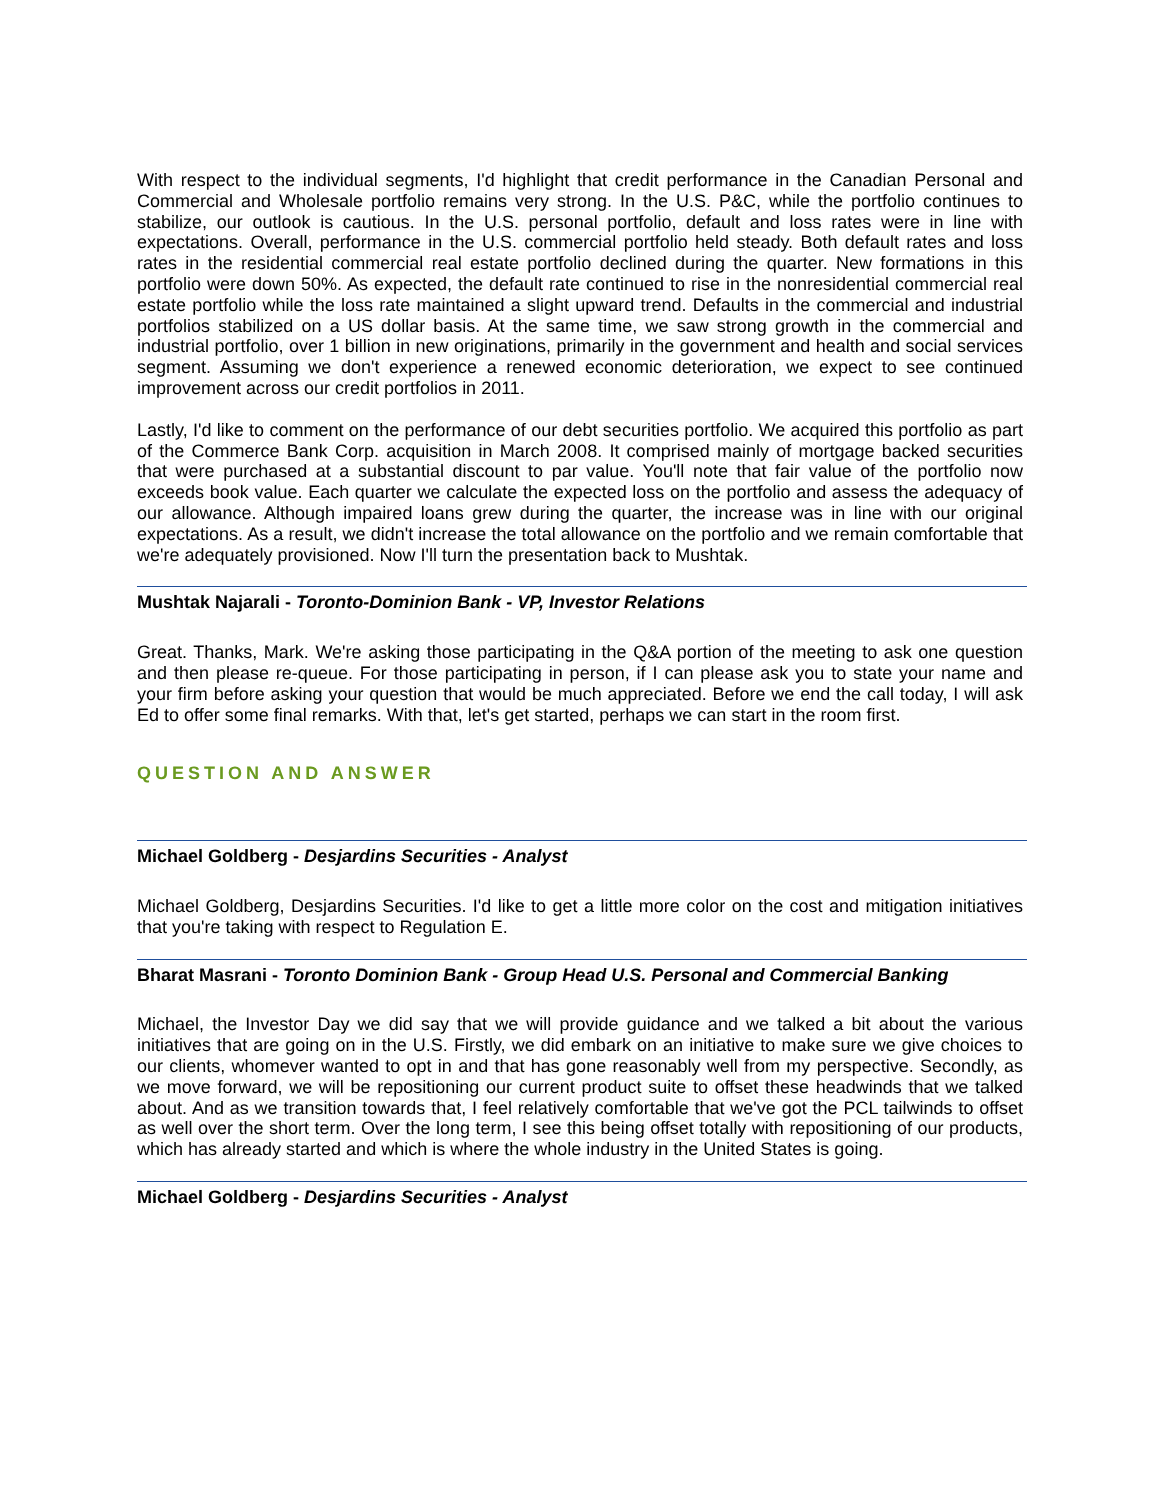With respect to the individual segments, I'd highlight that credit performance in the Canadian Personal and Commercial and Wholesale portfolio remains very strong. In the U.S. P&C, while the portfolio continues to stabilize, our outlook is cautious. In the U.S. personal portfolio, default and loss rates were in line with expectations. Overall, performance in the U.S. commercial portfolio held steady. Both default rates and loss rates in the residential commercial real estate portfolio declined during the quarter. New formations in this portfolio were down 50%. As expected, the default rate continued to rise in the nonresidential commercial real estate portfolio while the loss rate maintained a slight upward trend. Defaults in the commercial and industrial portfolios stabilized on a US dollar basis. At the same time, we saw strong growth in the commercial and industrial portfolio, over 1 billion in new originations, primarily in the government and health and social services segment. Assuming we don't experience a renewed economic deterioration, we expect to see continued improvement across our credit portfolios in 2011.
Lastly, I'd like to comment on the performance of our debt securities portfolio. We acquired this portfolio as part of the Commerce Bank Corp. acquisition in March 2008. It comprised mainly of mortgage backed securities that were purchased at a substantial discount to par value. You'll note that fair value of the portfolio now exceeds book value. Each quarter we calculate the expected loss on the portfolio and assess the adequacy of our allowance. Although impaired loans grew during the quarter, the increase was in line with our original expectations. As a result, we didn't increase the total allowance on the portfolio and we remain comfortable that we're adequately provisioned. Now I'll turn the presentation back to Mushtak.
Mushtak Najarali - Toronto-Dominion Bank - VP, Investor Relations
Great. Thanks, Mark. We're asking those participating in the Q&A portion of the meeting to ask one question and then please re-queue. For those participating in person, if I can please ask you to state your name and your firm before asking your question that would be much appreciated. Before we end the call today, I will ask Ed to offer some final remarks. With that, let's get started, perhaps we can start in the room first.
QUESTION AND ANSWER
Michael Goldberg - Desjardins Securities - Analyst
Michael Goldberg, Desjardins Securities. I'd like to get a little more color on the cost and mitigation initiatives that you're taking with respect to Regulation E.
Bharat Masrani - Toronto Dominion Bank - Group Head U.S. Personal and Commercial Banking
Michael, the Investor Day we did say that we will provide guidance and we talked a bit about the various initiatives that are going on in the U.S. Firstly, we did embark on an initiative to make sure we give choices to our clients, whomever wanted to opt in and that has gone reasonably well from my perspective. Secondly, as we move forward, we will be repositioning our current product suite to offset these headwinds that we talked about. And as we transition towards that, I feel relatively comfortable that we've got the PCL tailwinds to offset as well over the short term. Over the long term, I see this being offset totally with repositioning of our products, which has already started and which is where the whole industry in the United States is going.
Michael Goldberg - Desjardins Securities - Analyst